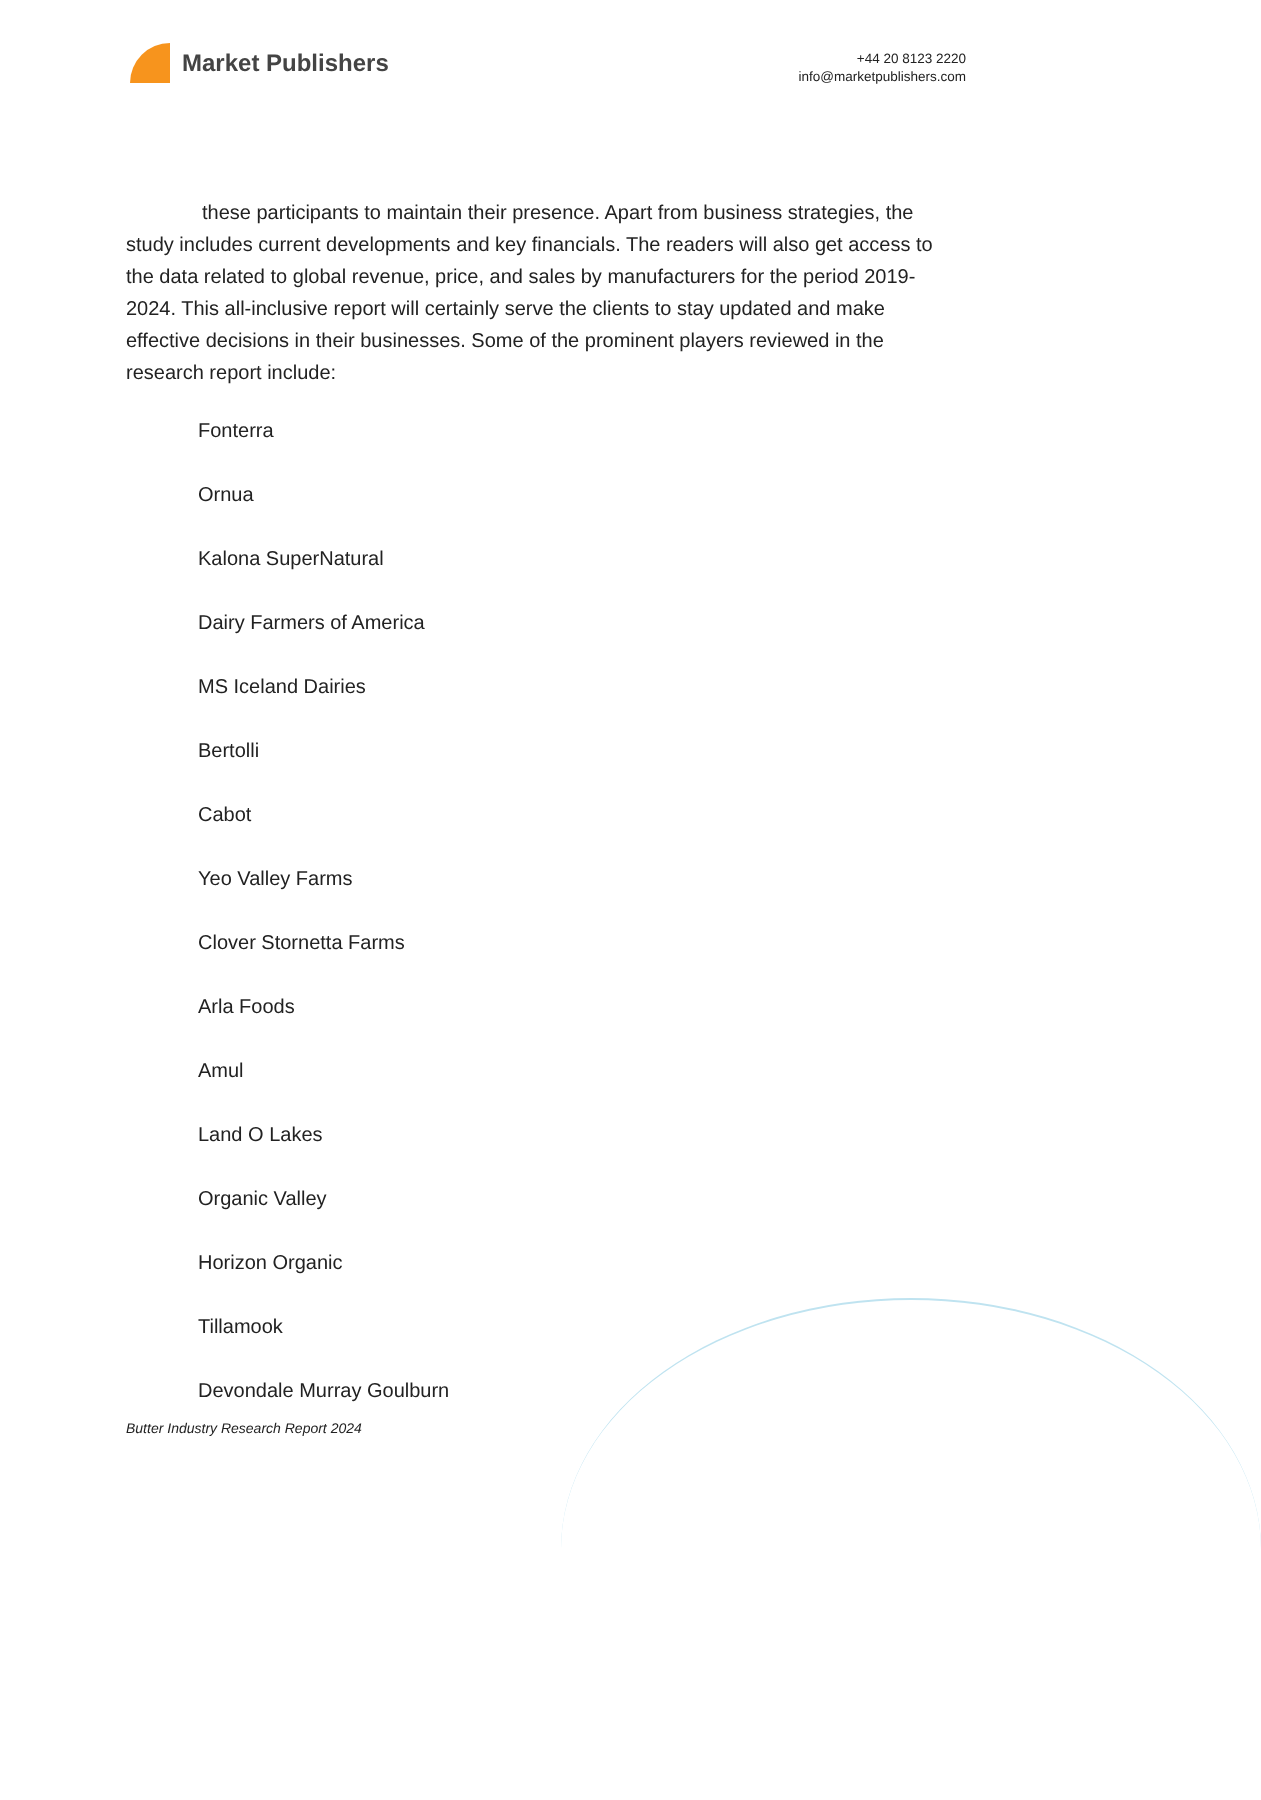Market Publishers
+44 20 8123 2220
info@marketpublishers.com
these participants to maintain their presence. Apart from business strategies, the study includes current developments and key financials. The readers will also get access to the data related to global revenue, price, and sales by manufacturers for the period 2019-2024. This all-inclusive report will certainly serve the clients to stay updated and make effective decisions in their businesses. Some of the prominent players reviewed in the research report include:
Fonterra
Ornua
Kalona SuperNatural
Dairy Farmers of America
MS Iceland Dairies
Bertolli
Cabot
Yeo Valley Farms
Clover Stornetta Farms
Arla Foods
Amul
Land O Lakes
Organic Valley
Horizon Organic
Tillamook
Devondale Murray Goulburn
Butter Industry Research Report 2024